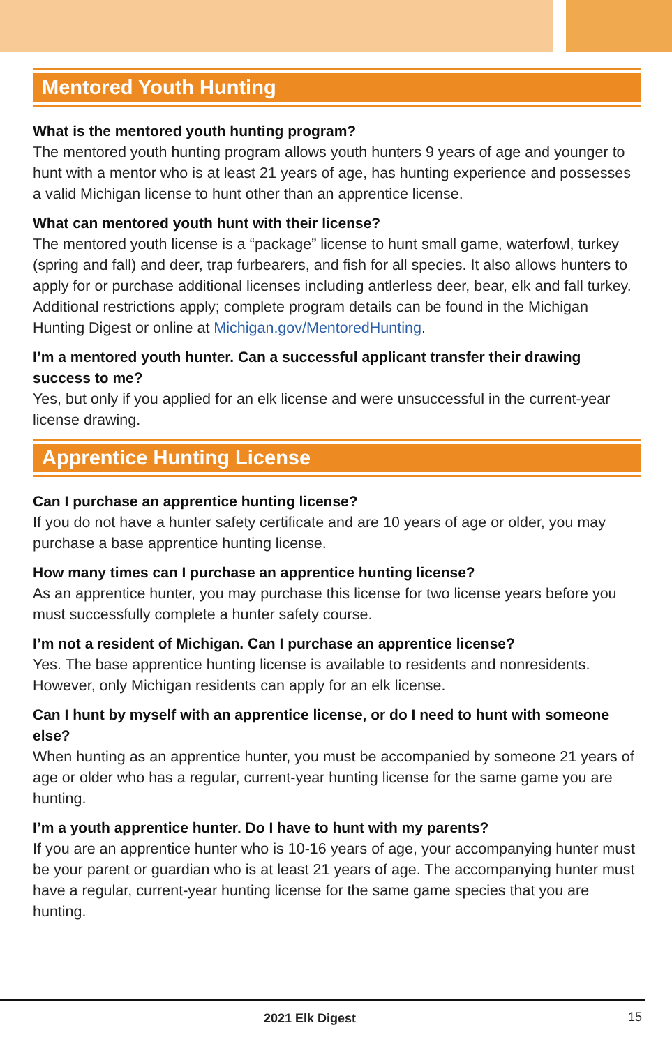Mentored Youth Hunting
What is the mentored youth hunting program?
The mentored youth hunting program allows youth hunters 9 years of age and younger to hunt with a mentor who is at least 21 years of age, has hunting experience and possesses a valid Michigan license to hunt other than an apprentice license.
What can mentored youth hunt with their license?
The mentored youth license is a “package” license to hunt small game, waterfowl, turkey (spring and fall) and deer, trap furbearers, and fish for all species. It also allows hunters to apply for or purchase additional licenses including antlerless deer, bear, elk and fall turkey. Additional restrictions apply; complete program details can be found in the Michigan Hunting Digest or online at Michigan.gov/MentoredHunting.
I’m a mentored youth hunter. Can a successful applicant transfer their drawing success to me?
Yes, but only if you applied for an elk license and were unsuccessful in the current-year license drawing.
Apprentice Hunting License
Can I purchase an apprentice hunting license?
If you do not have a hunter safety certificate and are 10 years of age or older, you may purchase a base apprentice hunting license.
How many times can I purchase an apprentice hunting license?
As an apprentice hunter, you may purchase this license for two license years before you must successfully complete a hunter safety course.
I’m not a resident of Michigan. Can I purchase an apprentice license?
Yes. The base apprentice hunting license is available to residents and nonresidents. However, only Michigan residents can apply for an elk license.
Can I hunt by myself with an apprentice license, or do I need to hunt with someone else?
When hunting as an apprentice hunter, you must be accompanied by someone 21 years of age or older who has a regular, current-year hunting license for the same game you are hunting.
I’m a youth apprentice hunter. Do I have to hunt with my parents?
If you are an apprentice hunter who is 10-16 years of age, your accompanying hunter must be your parent or guardian who is at least 21 years of age. The accompanying hunter must have a regular, current-year hunting license for the same game species that you are hunting.
2021 Elk Digest 15